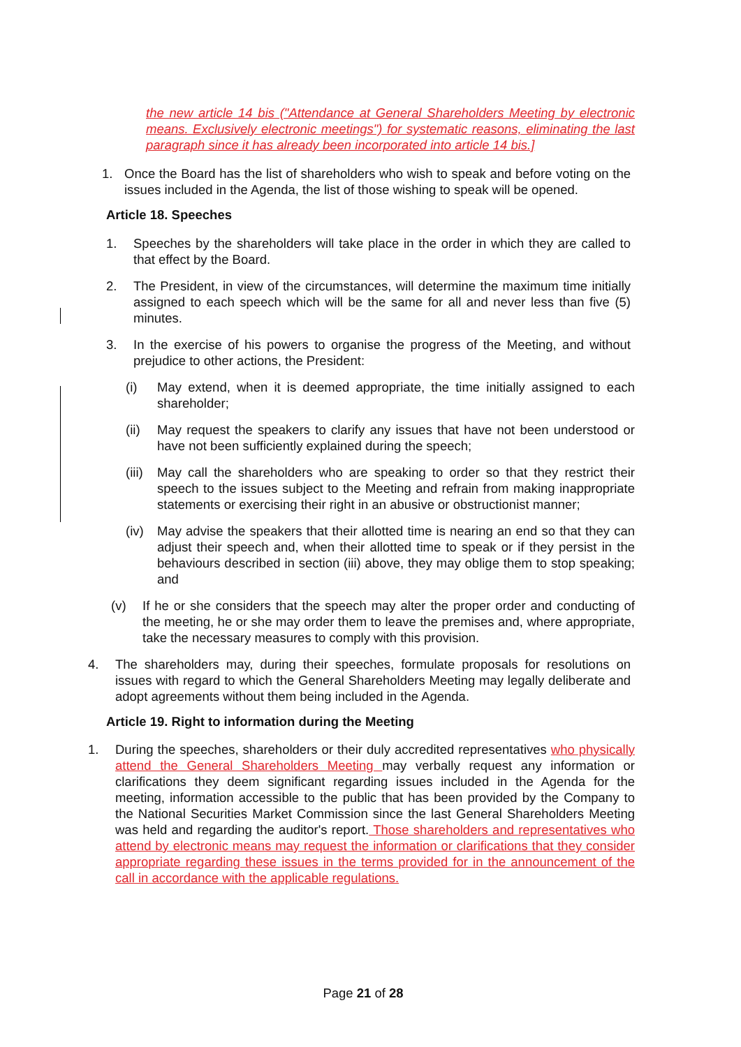the new article 14 bis ("Attendance at General Shareholders Meeting by electronic means. Exclusively electronic meetings") for systematic reasons, eliminating the last paragraph since it has already been incorporated into article 14 bis.]
1. Once the Board has the list of shareholders who wish to speak and before voting on the issues included in the Agenda, the list of those wishing to speak will be opened.
Article 18. Speeches
1. Speeches by the shareholders will take place in the order in which they are called to that effect by the Board.
2. The President, in view of the circumstances, will determine the maximum time initially assigned to each speech which will be the same for all and never less than five (5) minutes.
3. In the exercise of his powers to organise the progress of the Meeting, and without prejudice to other actions, the President:
(i) May extend, when it is deemed appropriate, the time initially assigned to each shareholder;
(ii) May request the speakers to clarify any issues that have not been understood or have not been sufficiently explained during the speech;
(iii) May call the shareholders who are speaking to order so that they restrict their speech to the issues subject to the Meeting and refrain from making inappropriate statements or exercising their right in an abusive or obstructionist manner;
(iv) May advise the speakers that their allotted time is nearing an end so that they can adjust their speech and, when their allotted time to speak or if they persist in the behaviours described in section (iii) above, they may oblige them to stop speaking; and
(v) If he or she considers that the speech may alter the proper order and conducting of the meeting, he or she may order them to leave the premises and, where appropriate, take the necessary measures to comply with this provision.
4. The shareholders may, during their speeches, formulate proposals for resolutions on issues with regard to which the General Shareholders Meeting may legally deliberate and adopt agreements without them being included in the Agenda.
Article 19. Right to information during the Meeting
1. During the speeches, shareholders or their duly accredited representatives who physically attend the General Shareholders Meeting may verbally request any information or clarifications they deem significant regarding issues included in the Agenda for the meeting, information accessible to the public that has been provided by the Company to the National Securities Market Commission since the last General Shareholders Meeting was held and regarding the auditor's report. Those shareholders and representatives who attend by electronic means may request the information or clarifications that they consider appropriate regarding these issues in the terms provided for in the announcement of the call in accordance with the applicable regulations.
Page 21 of 28